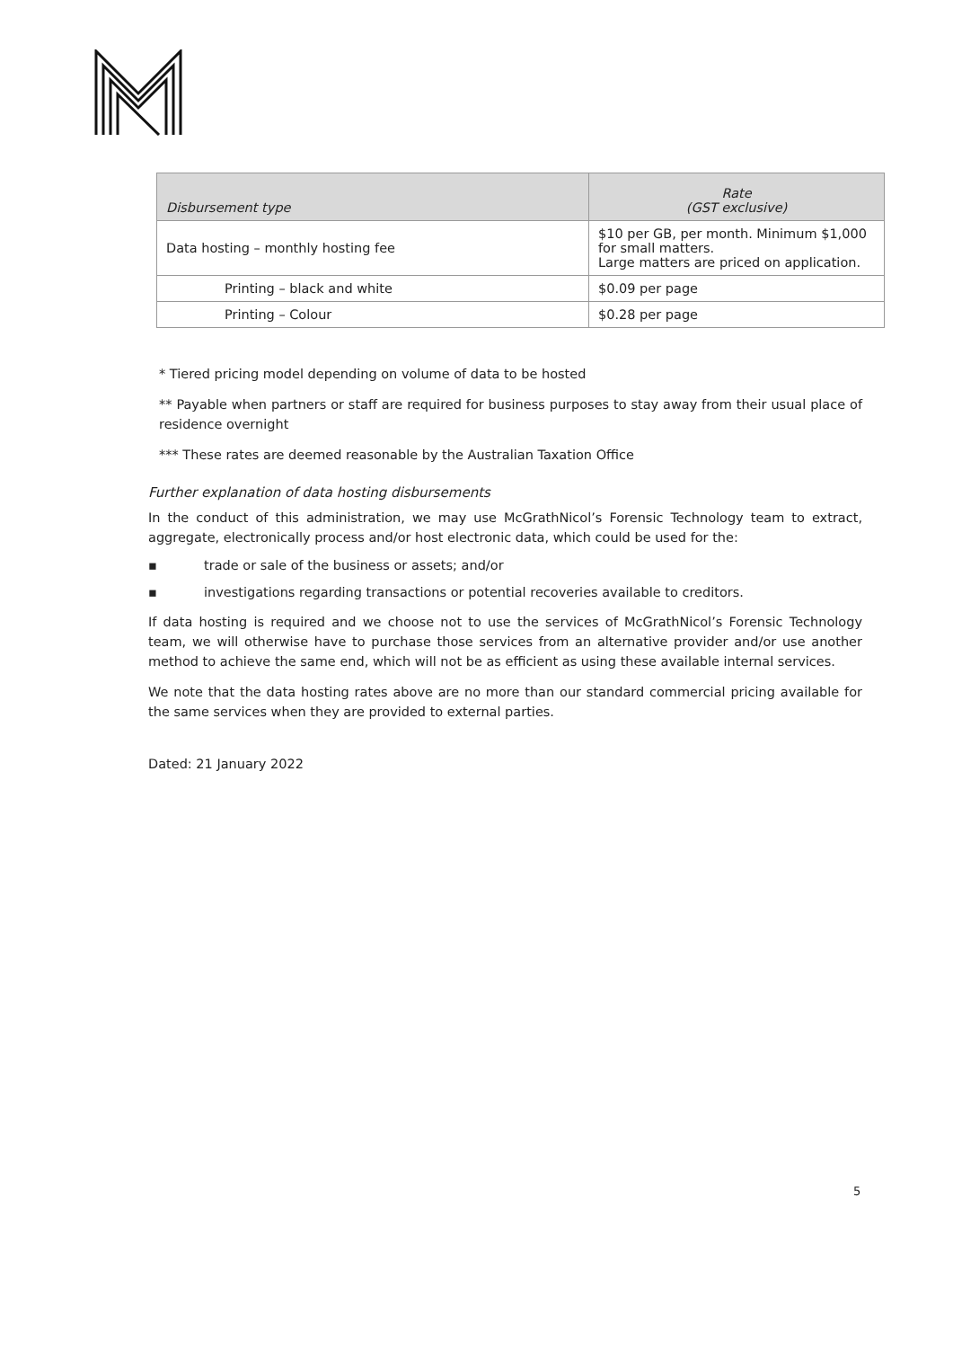| Disbursement type | Rate (GST exclusive) |
| --- | --- |
| Data hosting – monthly hosting fee | $10 per GB, per month. Minimum $1,000 for small matters. Large matters are priced on application. |
| Printing – black and white | $0.09 per page |
| Printing – Colour | $0.28 per page |
* Tiered pricing model depending on volume of data to be hosted
** Payable when partners or staff are required for business purposes to stay away from their usual place of residence overnight
*** These rates are deemed reasonable by the Australian Taxation Office
Further explanation of data hosting disbursements
In the conduct of this administration, we may use McGrathNicol’s Forensic Technology team to extract, aggregate, electronically process and/or host electronic data, which could be used for the:
▪ trade or sale of the business or assets; and/or
▪ investigations regarding transactions or potential recoveries available to creditors.
If data hosting is required and we choose not to use the services of McGrathNicol’s Forensic Technology team, we will otherwise have to purchase those services from an alternative provider and/or use another method to achieve the same end, which will not be as efficient as using these available internal services.
We note that the data hosting rates above are no more than our standard commercial pricing available for the same services when they are provided to external parties.
Dated: 21 January 2022
5